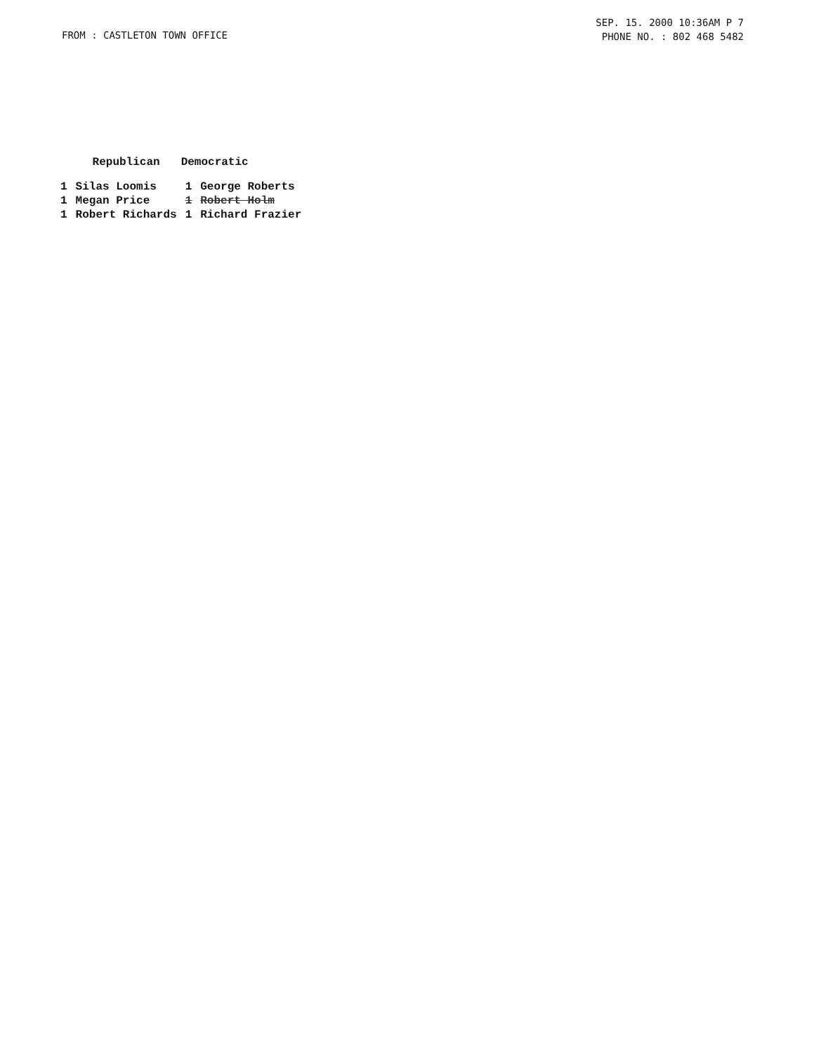FROM : CASTLETON TOWN OFFICE
SEP. 15. 2000 10:36AM P 7
PHONE NO. : 802 468 5482
| | Republican | Democratic | |
| --- | --- | --- | --- |
| 1 | Silas Loomis | 1 | George Roberts |
| 1 | Megan Price | 1 | Robert Holm |
| 1 | Robert Richards | 1 | Richard Frazier |